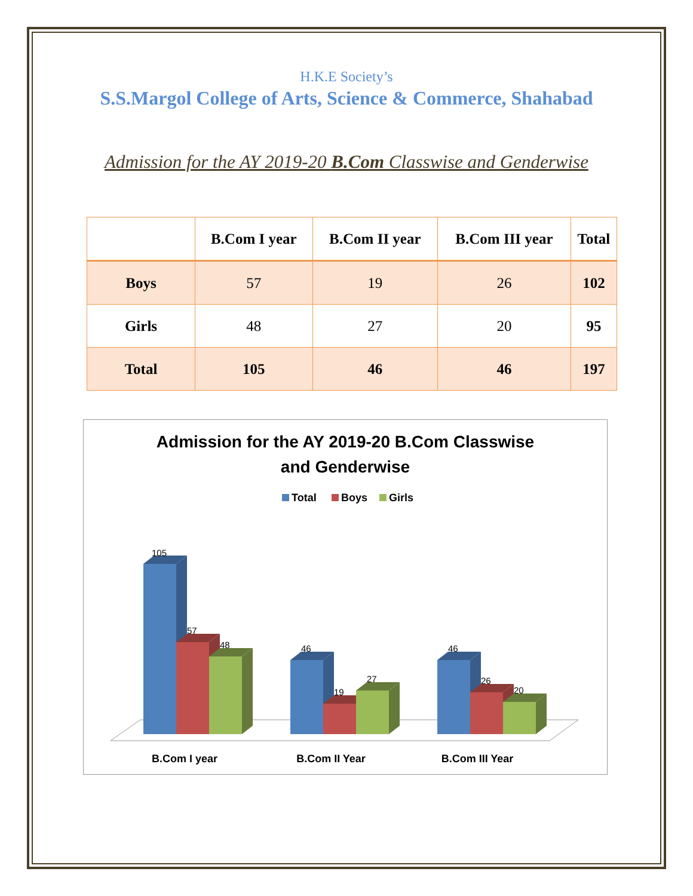H.K.E Society’s
S.S.Margol College of Arts, Science & Commerce, Shahabad
Admission for the AY 2019-20 B.Com Classwise and Genderwise
| | B.Com I year | B.Com II year | B.Com III year | Total |
| --- | --- | --- | --- | --- |
| Boys | 57 | 19 | 26 | 102 |
| Girls | 48 | 27 | 20 | 95 |
| Total | 105 | 46 | 46 | 197 |
Admission for the AY 2019-20 B.Com Classwise
and Genderwise
Total
Boys
Girls
105
57
48
46
19
27
46
26
20
B.Com I year
B.Com II Year
B.Com III Year